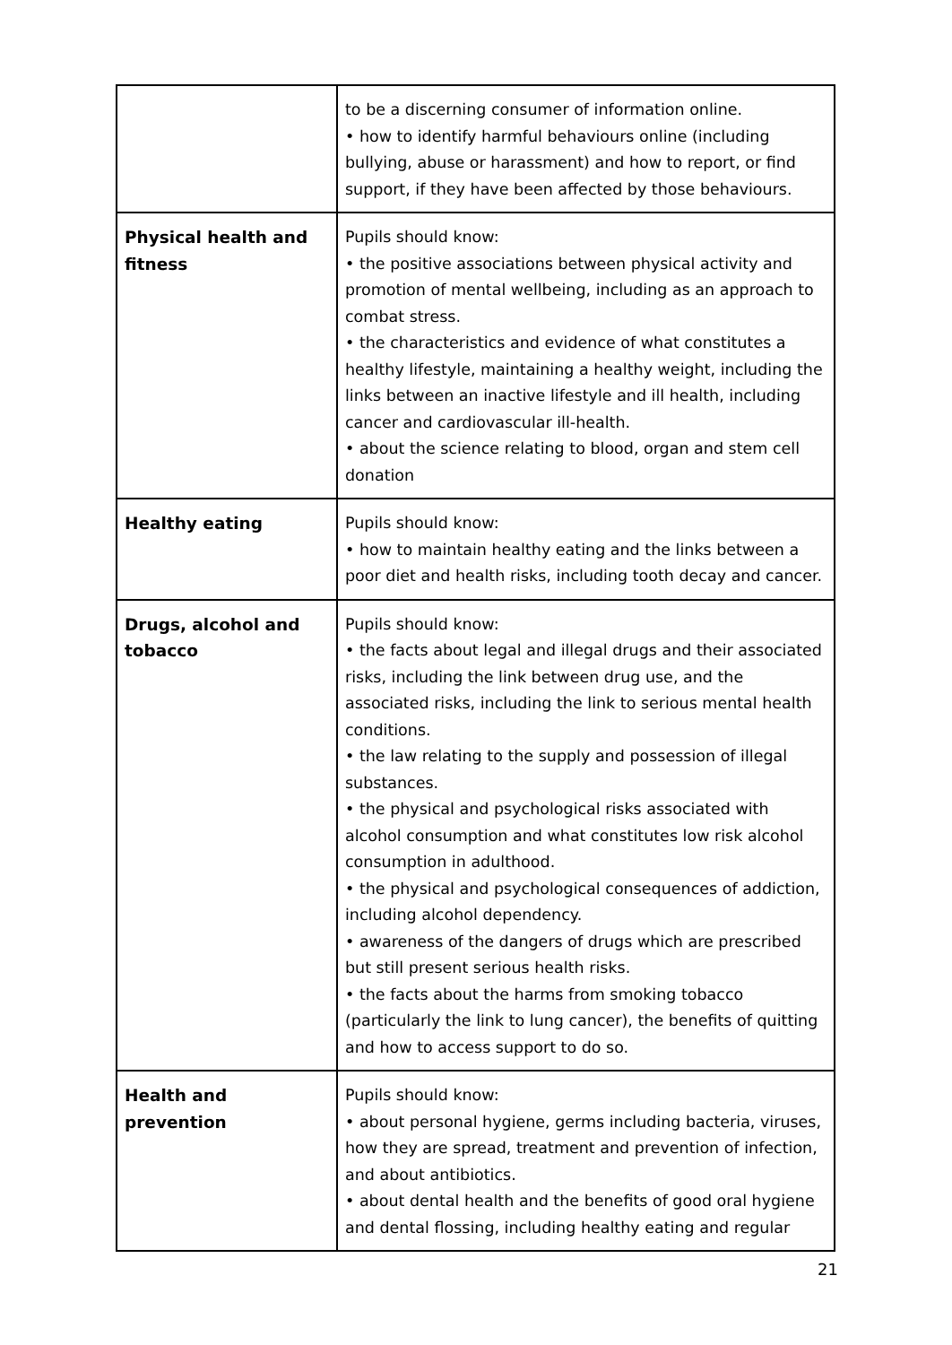| | to be a discerning consumer of information online. • how to identify harmful behaviours online (including bullying, abuse or harassment) and how to report, or find support, if they have been affected by those behaviours. |
| Physical health and fitness | Pupils should know: • the positive associations between physical activity and promotion of mental wellbeing, including as an approach to combat stress. • the characteristics and evidence of what constitutes a healthy lifestyle, maintaining a healthy weight, including the links between an inactive lifestyle and ill health, including cancer and cardiovascular ill-health. • about the science relating to blood, organ and stem cell donation |
| Healthy eating | Pupils should know: • how to maintain healthy eating and the links between a poor diet and health risks, including tooth decay and cancer. |
| Drugs, alcohol and tobacco | Pupils should know: • the facts about legal and illegal drugs and their associated risks, including the link between drug use, and the associated risks, including the link to serious mental health conditions. • the law relating to the supply and possession of illegal substances. • the physical and psychological risks associated with alcohol consumption and what constitutes low risk alcohol consumption in adulthood. • the physical and psychological consequences of addiction, including alcohol dependency. • awareness of the dangers of drugs which are prescribed but still present serious health risks. • the facts about the harms from smoking tobacco (particularly the link to lung cancer), the benefits of quitting and how to access support to do so. |
| Health and prevention | Pupils should know: • about personal hygiene, germs including bacteria, viruses, how they are spread, treatment and prevention of infection, and about antibiotics. • about dental health and the benefits of good oral hygiene and dental flossing, including healthy eating and regular |
21